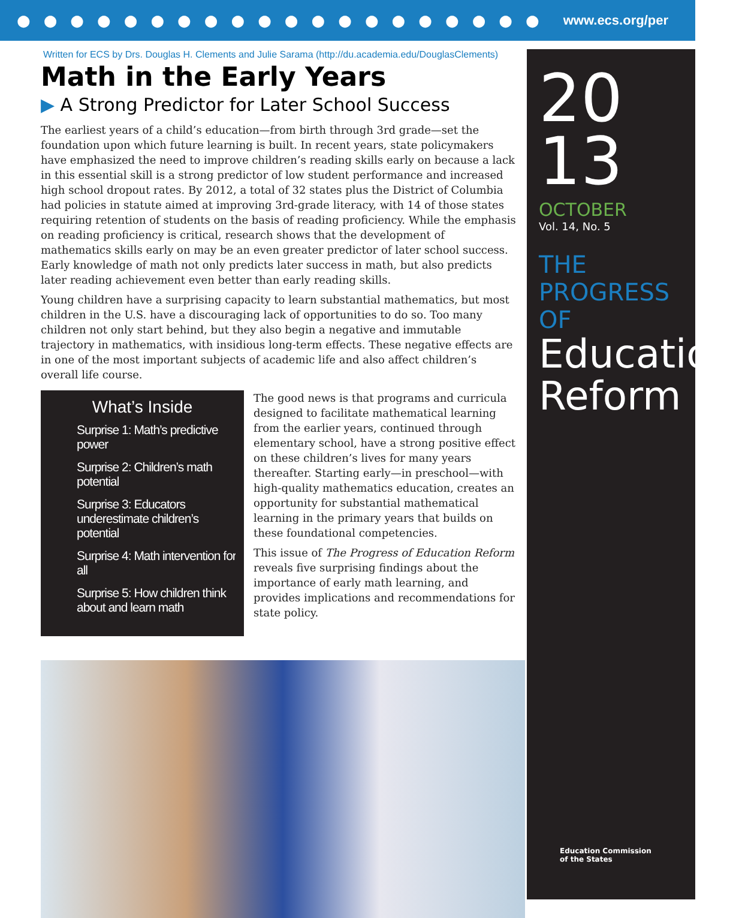●●●●●●●●●●●●●●●●●●●● www.ecs.org/per
Written for ECS by Drs. Douglas H. Clements and Julie Sarama (http://du.academia.edu/DouglasClements)
Math in the Early Years
▶ A Strong Predictor for Later School Success
The earliest years of a child’s education—from birth through 3rd grade—set the foundation upon which future learning is built. In recent years, state policymakers have emphasized the need to improve children’s reading skills early on because a lack in this essential skill is a strong predictor of low student performance and increased high school dropout rates. By 2012, a total of 32 states plus the District of Columbia had policies in statute aimed at improving 3rd-grade literacy, with 14 of those states requiring retention of students on the basis of reading proficiency. While the emphasis on reading proficiency is critical, research shows that the development of mathematics skills early on may be an even greater predictor of later school success. Early knowledge of math not only predicts later success in math, but also predicts later reading achievement even better than early reading skills.
Young children have a surprising capacity to learn substantial mathematics, but most children in the U.S. have a discouraging lack of opportunities to do so. Too many children not only start behind, but they also begin a negative and immutable trajectory in mathematics, with insidious long-term effects. These negative effects are in one of the most important subjects of academic life and also affect children’s overall life course.
What’s Inside
Surprise 1: Math’s predictive power
Surprise 2: Children’s math potential
Surprise 3: Educators underestimate children’s potential
Surprise 4: Math intervention for all
Surprise 5: How children think about and learn math
The good news is that programs and curricula designed to facilitate mathematical learning from the earlier years, continued through elementary school, have a strong positive effect on these children’s lives for many years thereafter. Starting early—in preschool—with high-quality mathematics education, creates an opportunity for substantial mathematical learning in the primary years that builds on these foundational competencies.
This issue of The Progress of Education Reform reveals five surprising findings about the importance of early math learning, and provides implications and recommendations for state policy.
20
13
OCTOBER
Vol. 14, No. 5
THE PROGRESS OF
Education Reform
Education Commission
of the States